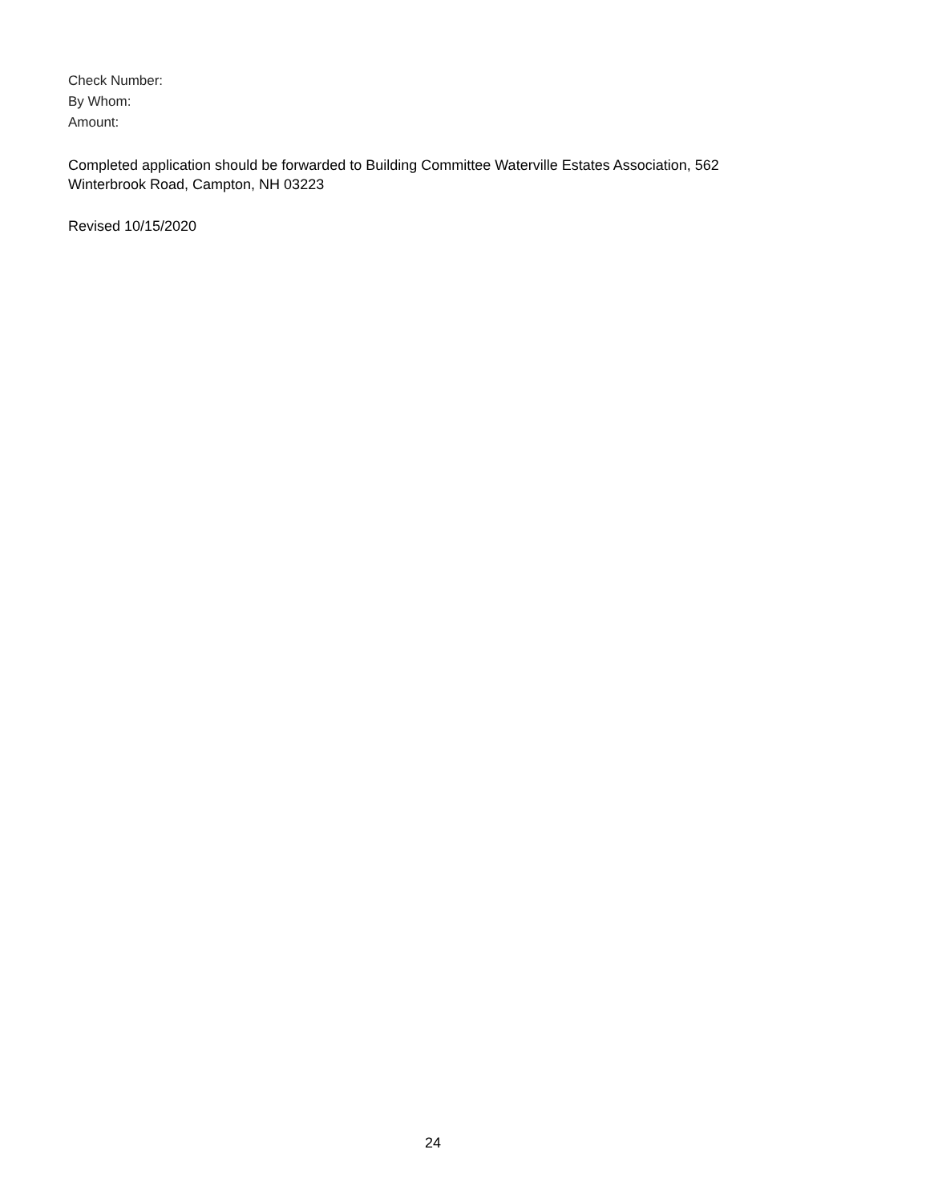Check Number:
By Whom:
Amount:
Completed application should be forwarded to Building Committee Waterville Estates Association, 562 Winterbrook Road, Campton, NH 03223
Revised 10/15/2020
24